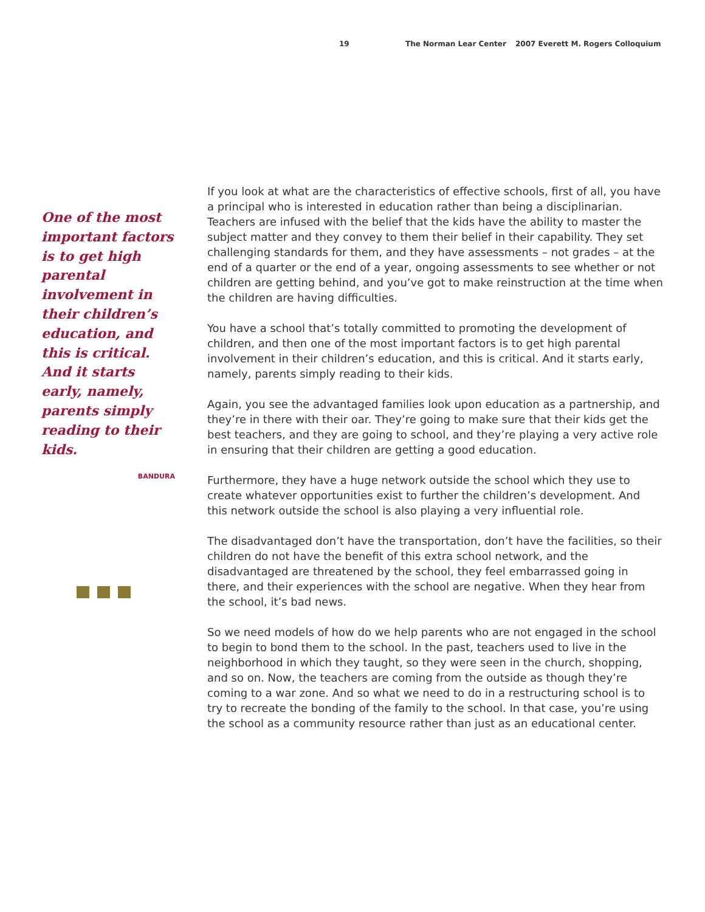19 The Norman Lear Center 2007 Everett M. Rogers Colloquium
One of the most important factors is to get high parental involvement in their children’s education, and this is critical. And it starts early, namely, parents simply reading to their kids.
BANDURA
If you look at what are the characteristics of effective schools, first of all, you have a principal who is interested in education rather than being a disciplinarian. Teachers are infused with the belief that the kids have the ability to master the subject matter and they convey to them their belief in their capability. They set challenging standards for them, and they have assessments – not grades – at the end of a quarter or the end of a year, ongoing assessments to see whether or not children are getting behind, and you’ve got to make reinstruction at the time when the children are having difficulties.
You have a school that’s totally committed to promoting the development of children, and then one of the most important factors is to get high parental involvement in their children’s education, and this is critical. And it starts early, namely, parents simply reading to their kids.
Again, you see the advantaged families look upon education as a partnership, and they’re in there with their oar. They’re going to make sure that their kids get the best teachers, and they are going to school, and they’re playing a very active role in ensuring that their children are getting a good education.
Furthermore, they have a huge network outside the school which they use to create whatever opportunities exist to further the children’s development. And this network outside the school is also playing a very influential role.
The disadvantaged don’t have the transportation, don’t have the facilities, so their children do not have the benefit of this extra school network, and the disadvantaged are threatened by the school, they feel embarrassed going in there, and their experiences with the school are negative. When they hear from the school, it’s bad news.
So we need models of how do we help parents who are not engaged in the school to begin to bond them to the school. In the past, teachers used to live in the neighborhood in which they taught, so they were seen in the church, shopping, and so on. Now, the teachers are coming from the outside as though they’re coming to a war zone. And so what we need to do in a restructuring school is to try to recreate the bonding of the family to the school. In that case, you’re using the school as a community resource rather than just as an educational center.